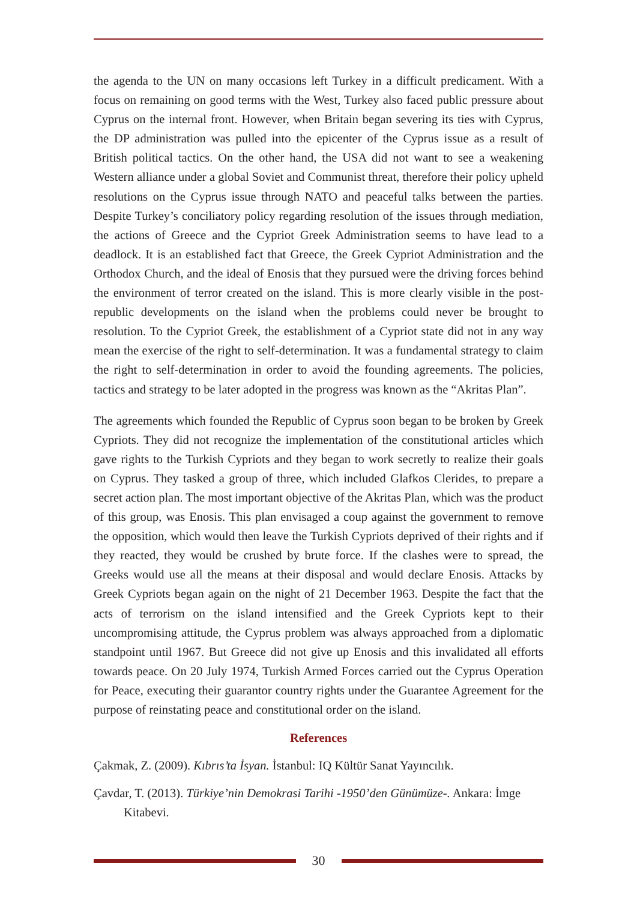the agenda to the UN on many occasions left Turkey in a difficult predicament. With a focus on remaining on good terms with the West, Turkey also faced public pressure about Cyprus on the internal front. However, when Britain began severing its ties with Cyprus, the DP administration was pulled into the epicenter of the Cyprus issue as a result of British political tactics. On the other hand, the USA did not want to see a weakening Western alliance under a global Soviet and Communist threat, therefore their policy upheld resolutions on the Cyprus issue through NATO and peaceful talks between the parties. Despite Turkey’s conciliatory policy regarding resolution of the issues through mediation, the actions of Greece and the Cypriot Greek Administration seems to have lead to a deadlock. It is an established fact that Greece, the Greek Cypriot Administration and the Orthodox Church, and the ideal of Enosis that they pursued were the driving forces behind the environment of terror created on the island. This is more clearly visible in the post-republic developments on the island when the problems could never be brought to resolution. To the Cypriot Greek, the establishment of a Cypriot state did not in any way mean the exercise of the right to self-determination. It was a fundamental strategy to claim the right to self-determination in order to avoid the founding agreements. The policies, tactics and strategy to be later adopted in the progress was known as the “Akritas Plan”.
The agreements which founded the Republic of Cyprus soon began to be broken by Greek Cypriots. They did not recognize the implementation of the constitutional articles which gave rights to the Turkish Cypriots and they began to work secretly to realize their goals on Cyprus. They tasked a group of three, which included Glafkos Clerides, to prepare a secret action plan. The most important objective of the Akritas Plan, which was the product of this group, was Enosis. This plan envisaged a coup against the government to remove the opposition, which would then leave the Turkish Cypriots deprived of their rights and if they reacted, they would be crushed by brute force. If the clashes were to spread, the Greeks would use all the means at their disposal and would declare Enosis. Attacks by Greek Cypriots began again on the night of 21 December 1963. Despite the fact that the acts of terrorism on the island intensified and the Greek Cypriots kept to their uncompromising attitude, the Cyprus problem was always approached from a diplomatic standpoint until 1967. But Greece did not give up Enosis and this invalidated all efforts towards peace. On 20 July 1974, Turkish Armed Forces carried out the Cyprus Operation for Peace, executing their guarantor country rights under the Guarantee Agreement for the purpose of reinstating peace and constitutional order on the island.
References
Çakmak, Z. (2009). Kıbrıs’ta İsyan. İstanbul: IQ Kültür Sanat Yayıncılık.
Çavdar, T. (2013). Türkiye’nin Demokrasi Tarihi -1950’den Günümüze-. Ankara: İmge Kitabevi.
30